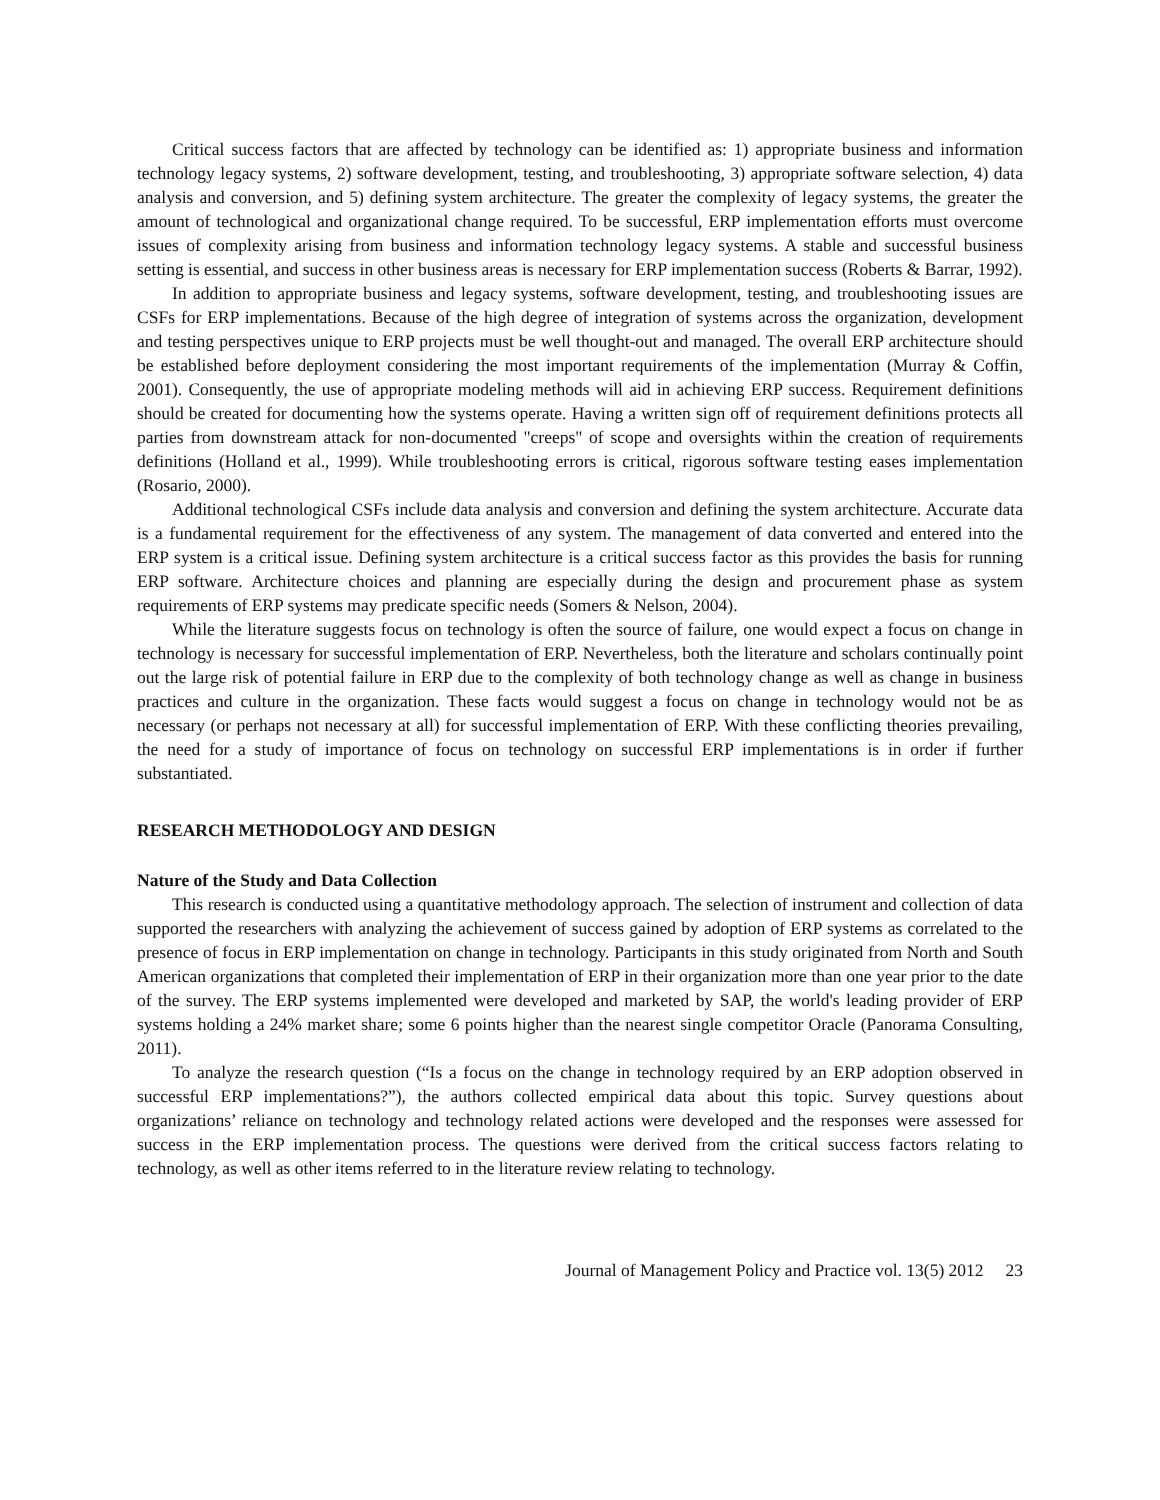Critical success factors that are affected by technology can be identified as: 1) appropriate business and information technology legacy systems, 2) software development, testing, and troubleshooting, 3) appropriate software selection, 4) data analysis and conversion, and 5) defining system architecture. The greater the complexity of legacy systems, the greater the amount of technological and organizational change required. To be successful, ERP implementation efforts must overcome issues of complexity arising from business and information technology legacy systems. A stable and successful business setting is essential, and success in other business areas is necessary for ERP implementation success (Roberts & Barrar, 1992).
In addition to appropriate business and legacy systems, software development, testing, and troubleshooting issues are CSFs for ERP implementations. Because of the high degree of integration of systems across the organization, development and testing perspectives unique to ERP projects must be well thought-out and managed. The overall ERP architecture should be established before deployment considering the most important requirements of the implementation (Murray & Coffin, 2001). Consequently, the use of appropriate modeling methods will aid in achieving ERP success. Requirement definitions should be created for documenting how the systems operate. Having a written sign off of requirement definitions protects all parties from downstream attack for non-documented "creeps" of scope and oversights within the creation of requirements definitions (Holland et al., 1999). While troubleshooting errors is critical, rigorous software testing eases implementation (Rosario, 2000).
Additional technological CSFs include data analysis and conversion and defining the system architecture. Accurate data is a fundamental requirement for the effectiveness of any system. The management of data converted and entered into the ERP system is a critical issue. Defining system architecture is a critical success factor as this provides the basis for running ERP software. Architecture choices and planning are especially during the design and procurement phase as system requirements of ERP systems may predicate specific needs (Somers & Nelson, 2004).
While the literature suggests focus on technology is often the source of failure, one would expect a focus on change in technology is necessary for successful implementation of ERP. Nevertheless, both the literature and scholars continually point out the large risk of potential failure in ERP due to the complexity of both technology change as well as change in business practices and culture in the organization. These facts would suggest a focus on change in technology would not be as necessary (or perhaps not necessary at all) for successful implementation of ERP. With these conflicting theories prevailing, the need for a study of importance of focus on technology on successful ERP implementations is in order if further substantiated.
RESEARCH METHODOLOGY AND DESIGN
Nature of the Study and Data Collection
This research is conducted using a quantitative methodology approach. The selection of instrument and collection of data supported the researchers with analyzing the achievement of success gained by adoption of ERP systems as correlated to the presence of focus in ERP implementation on change in technology. Participants in this study originated from North and South American organizations that completed their implementation of ERP in their organization more than one year prior to the date of the survey. The ERP systems implemented were developed and marketed by SAP, the world's leading provider of ERP systems holding a 24% market share; some 6 points higher than the nearest single competitor Oracle (Panorama Consulting, 2011).
To analyze the research question (“Is a focus on the change in technology required by an ERP adoption observed in successful ERP implementations?”), the authors collected empirical data about this topic. Survey questions about organizations’ reliance on technology and technology related actions were developed and the responses were assessed for success in the ERP implementation process. The questions were derived from the critical success factors relating to technology, as well as other items referred to in the literature review relating to technology.
Journal of Management Policy and Practice vol. 13(5) 2012 23